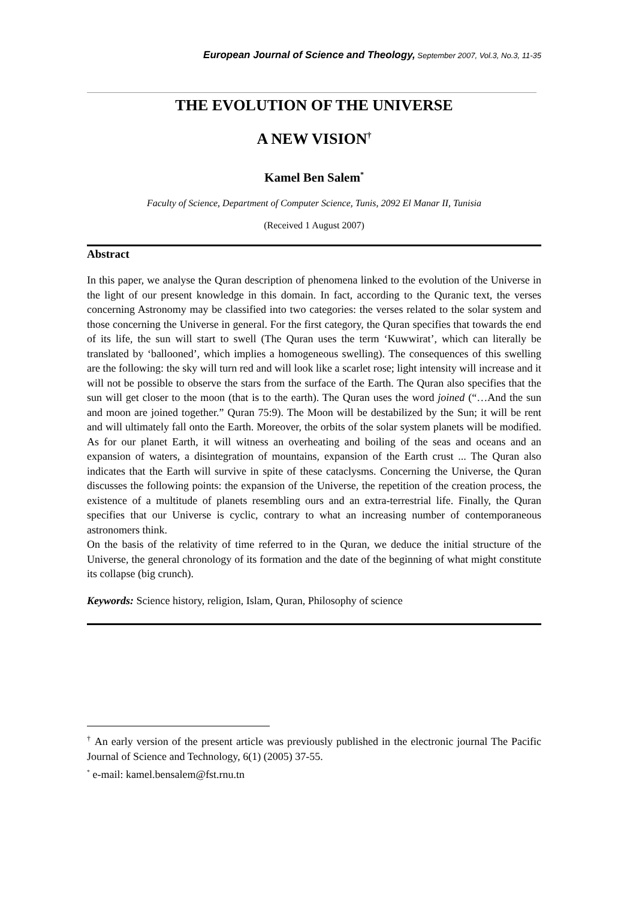European Journal of Science and Theology, September 2007, Vol.3, No.3, 11-35
THE EVOLUTION OF THE UNIVERSE
A NEW VISION<sup>†</sup>
Kamel Ben Salem<sup>*</sup>
Faculty of Science, Department of Computer Science, Tunis, 2092 El Manar II, Tunisia
(Received 1 August 2007)
Abstract
In this paper, we analyse the Quran description of phenomena linked to the evolution of the Universe in the light of our present knowledge in this domain. In fact, according to the Quranic text, the verses concerning Astronomy may be classified into two categories: the verses related to the solar system and those concerning the Universe in general. For the first category, the Quran specifies that towards the end of its life, the sun will start to swell (The Quran uses the term ‘Kuwwirat’, which can literally be translated by ‘ballooned’, which implies a homogeneous swelling). The consequences of this swelling are the following: the sky will turn red and will look like a scarlet rose; light intensity will increase and it will not be possible to observe the stars from the surface of the Earth. The Quran also specifies that the sun will get closer to the moon (that is to the earth). The Quran uses the word joined (“…And the sun and moon are joined together.” Quran 75:9). The Moon will be destabilized by the Sun; it will be rent and will ultimately fall onto the Earth. Moreover, the orbits of the solar system planets will be modified. As for our planet Earth, it will witness an overheating and boiling of the seas and oceans and an expansion of waters, a disintegration of mountains, expansion of the Earth crust ... The Quran also indicates that the Earth will survive in spite of these cataclysms. Concerning the Universe, the Quran discusses the following points: the expansion of the Universe, the repetition of the creation process, the existence of a multitude of planets resembling ours and an extra-terrestrial life. Finally, the Quran specifies that our Universe is cyclic, contrary to what an increasing number of contemporaneous astronomers think.
On the basis of the relativity of time referred to in the Quran, we deduce the initial structure of the Universe, the general chronology of its formation and the date of the beginning of what might constitute its collapse (big crunch).
Keywords: Science history, religion, Islam, Quran, Philosophy of science
<sup>†</sup> An early version of the present article was previously published in the electronic journal The Pacific Journal of Science and Technology, 6(1) (2005) 37-55.
<sup>*</sup> e-mail: kamel.bensalem@fst.rnu.tn